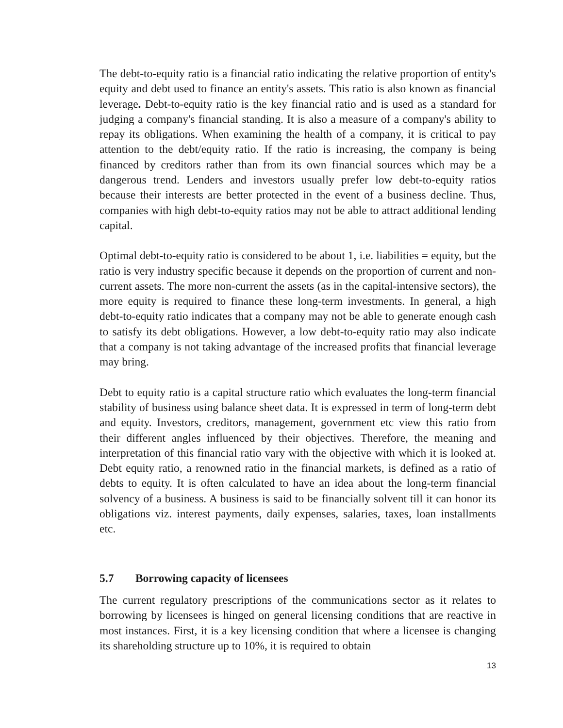The debt-to-equity ratio is a financial ratio indicating the relative proportion of entity's equity and debt used to finance an entity's assets. This ratio is also known as financial leverage. Debt-to-equity ratio is the key financial ratio and is used as a standard for judging a company's financial standing. It is also a measure of a company's ability to repay its obligations. When examining the health of a company, it is critical to pay attention to the debt/equity ratio. If the ratio is increasing, the company is being financed by creditors rather than from its own financial sources which may be a dangerous trend. Lenders and investors usually prefer low debt-to-equity ratios because their interests are better protected in the event of a business decline. Thus, companies with high debt-to-equity ratios may not be able to attract additional lending capital.
Optimal debt-to-equity ratio is considered to be about 1, i.e. liabilities = equity, but the ratio is very industry specific because it depends on the proportion of current and non-current assets. The more non-current the assets (as in the capital-intensive sectors), the more equity is required to finance these long-term investments. In general, a high debt-to-equity ratio indicates that a company may not be able to generate enough cash to satisfy its debt obligations. However, a low debt-to-equity ratio may also indicate that a company is not taking advantage of the increased profits that financial leverage may bring.
Debt to equity ratio is a capital structure ratio which evaluates the long-term financial stability of business using balance sheet data. It is expressed in term of long-term debt and equity. Investors, creditors, management, government etc view this ratio from their different angles influenced by their objectives. Therefore, the meaning and interpretation of this financial ratio vary with the objective with which it is looked at. Debt equity ratio, a renowned ratio in the financial markets, is defined as a ratio of debts to equity. It is often calculated to have an idea about the long-term financial solvency of a business. A business is said to be financially solvent till it can honor its obligations viz. interest payments, daily expenses, salaries, taxes, loan installments etc.
5.7 Borrowing capacity of licensees
The current regulatory prescriptions of the communications sector as it relates to borrowing by licensees is hinged on general licensing conditions that are reactive in most instances. First, it is a key licensing condition that where a licensee is changing its shareholding structure up to 10%, it is required to obtain
13